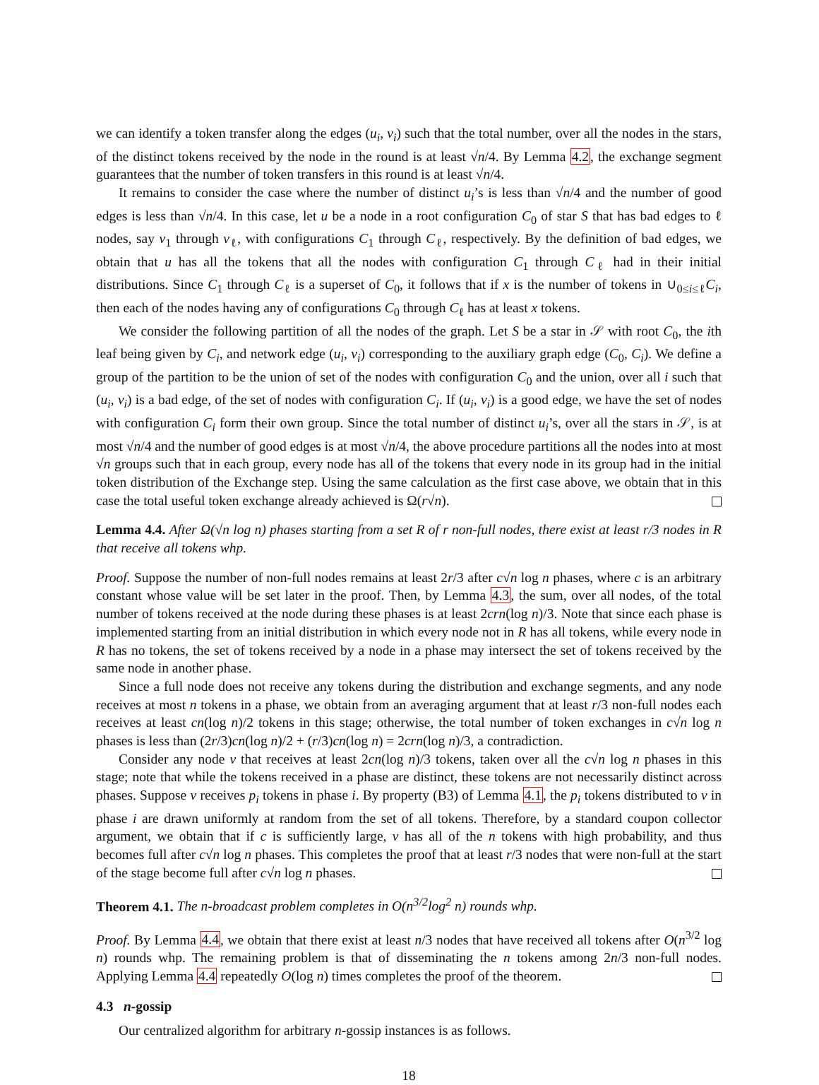we can identify a token transfer along the edges (u<sub>i</sub>, v<sub>i</sub>) such that the total number, over all the nodes in the stars, of the distinct tokens received by the node in the round is at least √n/4. By Lemma 4.2, the exchange segment guarantees that the number of token transfers in this round is at least √n/4.
It remains to consider the case where the number of distinct u<sub>i</sub>’s is less than √n/4 and the number of good edges is less than √n/4. In this case, let u be a node in a root configuration C<sub>0</sub> of star S that has bad edges to ℓ nodes, say v<sub>1</sub> through v<sub>ℓ</sub>, with configurations C<sub>1</sub> through C<sub>ℓ</sub>, respectively. By the definition of bad edges, we obtain that u has all the tokens that all the nodes with configuration C<sub>1</sub> through C<sub>ℓ</sub> had in their initial distributions. Since C<sub>1</sub> through C<sub>ℓ</sub> is a superset of C<sub>0</sub>, it follows that if x is the number of tokens in ∪<sub>0≤i≤ℓ</sub>C<sub>i</sub>, then each of the nodes having any of configurations C<sub>0</sub> through C<sub>ℓ</sub> has at least x tokens.
We consider the following partition of all the nodes of the graph. Let S be a star in 𝒮 with root C<sub>0</sub>, the ith leaf being given by C<sub>i</sub>, and network edge (u<sub>i</sub>, v<sub>i</sub>) corresponding to the auxiliary graph edge (C<sub>0</sub>, C<sub>i</sub>). We define a group of the partition to be the union of set of the nodes with configuration C<sub>0</sub> and the union, over all i such that (u<sub>i</sub>, v<sub>i</sub>) is a bad edge, of the set of nodes with configuration C<sub>i</sub>. If (u<sub>i</sub>, v<sub>i</sub>) is a good edge, we have the set of nodes with configuration C<sub>i</sub> form their own group. Since the total number of distinct u<sub>i</sub>’s, over all the stars in 𝒮, is at most √n/4 and the number of good edges is at most √n/4, the above procedure partitions all the nodes into at most √n groups such that in each group, every node has all of the tokens that every node in its group had in the initial token distribution of the Exchange step. Using the same calculation as the first case above, we obtain that in this case the total useful token exchange already achieved is Ω(r√n).
Lemma 4.4. After Ω(√n log n) phases starting from a set R of r non-full nodes, there exist at least r/3 nodes in R that receive all tokens whp.
Proof. Suppose the number of non-full nodes remains at least 2r/3 after c√n log n phases, where c is an arbitrary constant whose value will be set later in the proof. Then, by Lemma 4.3, the sum, over all nodes, of the total number of tokens received at the node during these phases is at least 2crn(log n)/3. Note that since each phase is implemented starting from an initial distribution in which every node not in R has all tokens, while every node in R has no tokens, the set of tokens received by a node in a phase may intersect the set of tokens received by the same node in another phase.
Since a full node does not receive any tokens during the distribution and exchange segments, and any node receives at most n tokens in a phase, we obtain from an averaging argument that at least r/3 non-full nodes each receives at least cn(log n)/2 tokens in this stage; otherwise, the total number of token exchanges in c√n log n phases is less than (2r/3)cn(log n)/2 + (r/3)cn(log n) = 2crn(log n)/3, a contradiction.
Consider any node v that receives at least 2cn(log n)/3 tokens, taken over all the c√n log n phases in this stage; note that while the tokens received in a phase are distinct, these tokens are not necessarily distinct across phases. Suppose v receives p<sub>i</sub> tokens in phase i. By property (B3) of Lemma 4.1, the p<sub>i</sub> tokens distributed to v in phase i are drawn uniformly at random from the set of all tokens. Therefore, by a standard coupon collector argument, we obtain that if c is sufficiently large, v has all of the n tokens with high probability, and thus becomes full after c√n log n phases. This completes the proof that at least r/3 nodes that were non-full at the start of the stage become full after c√n log n phases.
Theorem 4.1. The n-broadcast problem completes in O(n<sup>3/2</sup>log<sup>2</sup> n) rounds whp.
Proof. By Lemma 4.4, we obtain that there exist at least n/3 nodes that have received all tokens after O(n<sup>3/2</sup> log n) rounds whp. The remaining problem is that of disseminating the n tokens among 2n/3 non-full nodes. Applying Lemma 4.4 repeatedly O(log n) times completes the proof of the theorem.
4.3 n-gossip
Our centralized algorithm for arbitrary n-gossip instances is as follows.
18